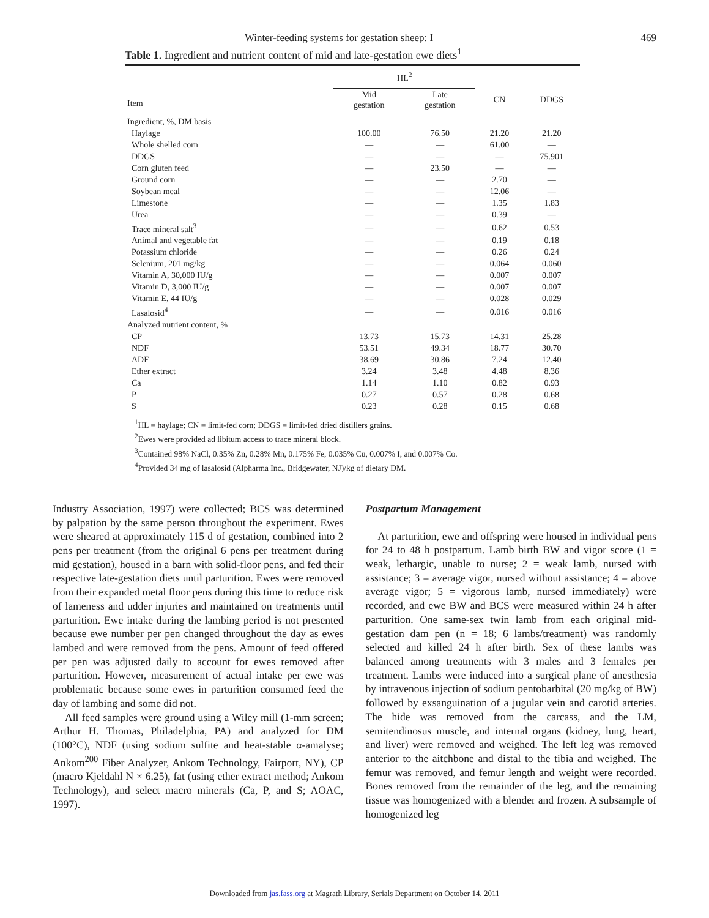Winter-feeding systems for gestation sheep: I 469
Table 1. Ingredient and nutrient content of mid and late-gestation ewe diets<sup>1</sup>
| | HL<sup>2</sup> | | | |
| --- | --- | --- | --- | --- |
| Item | Mid gestation | Late gestation | CN | DDGS |
| Ingredient, %, DM basis | | | | |
| Haylage | 100.00 | 76.50 | 21.20 | 21.20 |
| Whole shelled corn | — | — | 61.00 | — |
| DDGS | — | — | — | 75.901 |
| Corn gluten feed | — | 23.50 | — | — |
| Ground corn | — | — | 2.70 | — |
| Soybean meal | — | — | 12.06 | — |
| Limestone | — | — | 1.35 | 1.83 |
| Urea | — | — | 0.39 | — |
| Trace mineral salt<sup>3</sup> | — | — | 0.62 | 0.53 |
| Animal and vegetable fat | — | — | 0.19 | 0.18 |
| Potassium chloride | — | — | 0.26 | 0.24 |
| Selenium, 201 mg/kg | — | — | 0.064 | 0.060 |
| Vitamin A, 30,000 IU/g | — | — | 0.007 | 0.007 |
| Vitamin D, 3,000 IU/g | — | — | 0.007 | 0.007 |
| Vitamin E, 44 IU/g | — | — | 0.028 | 0.029 |
| Lasalosid<sup>4</sup> | — | — | 0.016 | 0.016 |
| Analyzed nutrient content, % | | | | |
| CP | 13.73 | 15.73 | 14.31 | 25.28 |
| NDF | 53.51 | 49.34 | 18.77 | 30.70 |
| ADF | 38.69 | 30.86 | 7.24 | 12.40 |
| Ether extract | 3.24 | 3.48 | 4.48 | 8.36 |
| Ca | 1.14 | 1.10 | 0.82 | 0.93 |
| P | 0.27 | 0.57 | 0.28 | 0.68 |
| S | 0.23 | 0.28 | 0.15 | 0.68 |
<sup>1</sup>HL = haylage; CN = limit-fed corn; DDGS = limit-fed dried distillers grains.
<sup>2</sup> Ewes were provided ad libitum access to trace mineral block.
<sup>3</sup> Contained 98% NaCl, 0.35% Zn, 0.28% Mn, 0.175% Fe, 0.035% Cu, 0.007% I, and 0.007% Co.
<sup>4</sup> Provided 34 mg of lasalosid (Alpharma Inc., Bridgewater, NJ)/kg of dietary DM.
Industry Association, 1997) were collected; BCS was determined by palpation by the same person throughout the experiment. Ewes were sheared at approximately 115 d of gestation, combined into 2 pens per treatment (from the original 6 pens per treatment during mid gestation), housed in a barn with solid-floor pens, and fed their respective late-gestation diets until parturition. Ewes were removed from their expanded metal floor pens during this time to reduce risk of lameness and udder injuries and maintained on treatments until parturition. Ewe intake during the lambing period is not presented because ewe number per pen changed throughout the day as ewes lambed and were removed from the pens. Amount of feed offered per pen was adjusted daily to account for ewes removed after parturition. However, measurement of actual intake per ewe was problematic because some ewes in parturition consumed feed the day of lambing and some did not.
All feed samples were ground using a Wiley mill (1-mm screen; Arthur H. Thomas, Philadelphia, PA) and analyzed for DM (100°C), NDF (using sodium sulfite and heat-stable α-amalyse; Ankom<sup>200</sup> Fiber Analyzer, Ankom Technology, Fairport, NY), CP (macro Kjeldahl N × 6.25), fat (using ether extract method; Ankom Technology), and select macro minerals (Ca, P, and S; AOAC, 1997).
Postpartum Management
At parturition, ewe and offspring were housed in individual pens for 24 to 48 h postpartum. Lamb birth BW and vigor score (1 = weak, lethargic, unable to nurse; 2 = weak lamb, nursed with assistance; 3 = average vigor, nursed without assistance; 4 = above average vigor; 5 = vigorous lamb, nursed immediately) were recorded, and ewe BW and BCS were measured within 24 h after parturition. One same-sex twin lamb from each original mid-gestation dam pen (n = 18; 6 lambs/treatment) was randomly selected and killed 24 h after birth. Sex of these lambs was balanced among treatments with 3 males and 3 females per treatment. Lambs were induced into a surgical plane of anesthesia by intravenous injection of sodium pentobarbital (20 mg/kg of BW) followed by exsanguination of a jugular vein and carotid arteries. The hide was removed from the carcass, and the LM, semitendinosus muscle, and internal organs (kidney, lung, heart, and liver) were removed and weighed. The left leg was removed anterior to the aitchbone and distal to the tibia and weighed. The femur was removed, and femur length and weight were recorded. Bones removed from the remainder of the leg, and the remaining tissue was homogenized with a blender and frozen. A subsample of homogenized leg
Downloaded from jas.fass.org at Magrath Library, Serials Department on October 14, 2011